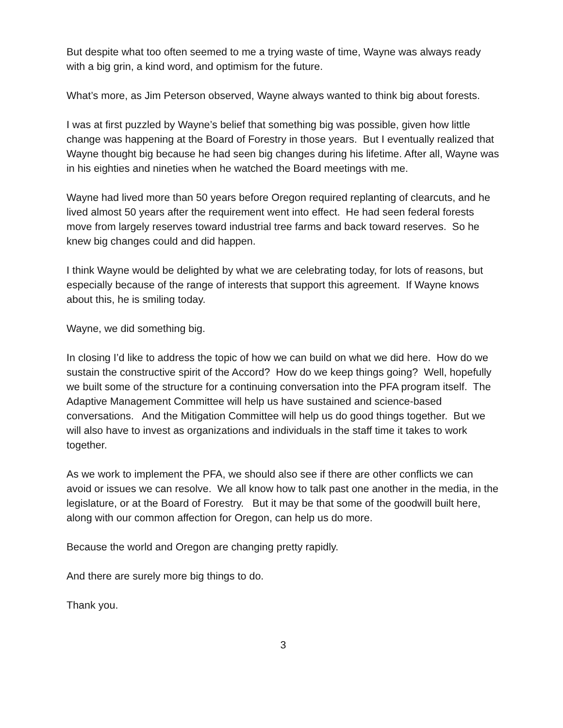But despite what too often seemed to me a trying waste of time, Wayne was always ready with a big grin, a kind word, and optimism for the future.
What’s more, as Jim Peterson observed, Wayne always wanted to think big about forests.
I was at first puzzled by Wayne’s belief that something big was possible, given how little change was happening at the Board of Forestry in those years. But I eventually realized that Wayne thought big because he had seen big changes during his lifetime. After all, Wayne was in his eighties and nineties when he watched the Board meetings with me.
Wayne had lived more than 50 years before Oregon required replanting of clearcuts, and he lived almost 50 years after the requirement went into effect. He had seen federal forests move from largely reserves toward industrial tree farms and back toward reserves. So he knew big changes could and did happen.
I think Wayne would be delighted by what we are celebrating today, for lots of reasons, but especially because of the range of interests that support this agreement. If Wayne knows about this, he is smiling today.
Wayne, we did something big.
In closing I’d like to address the topic of how we can build on what we did here. How do we sustain the constructive spirit of the Accord? How do we keep things going? Well, hopefully we built some of the structure for a continuing conversation into the PFA program itself. The Adaptive Management Committee will help us have sustained and science-based conversations. And the Mitigation Committee will help us do good things together. But we will also have to invest as organizations and individuals in the staff time it takes to work together.
As we work to implement the PFA, we should also see if there are other conflicts we can avoid or issues we can resolve. We all know how to talk past one another in the media, in the legislature, or at the Board of Forestry. But it may be that some of the goodwill built here, along with our common affection for Oregon, can help us do more.
Because the world and Oregon are changing pretty rapidly.
And there are surely more big things to do.
Thank you.
3